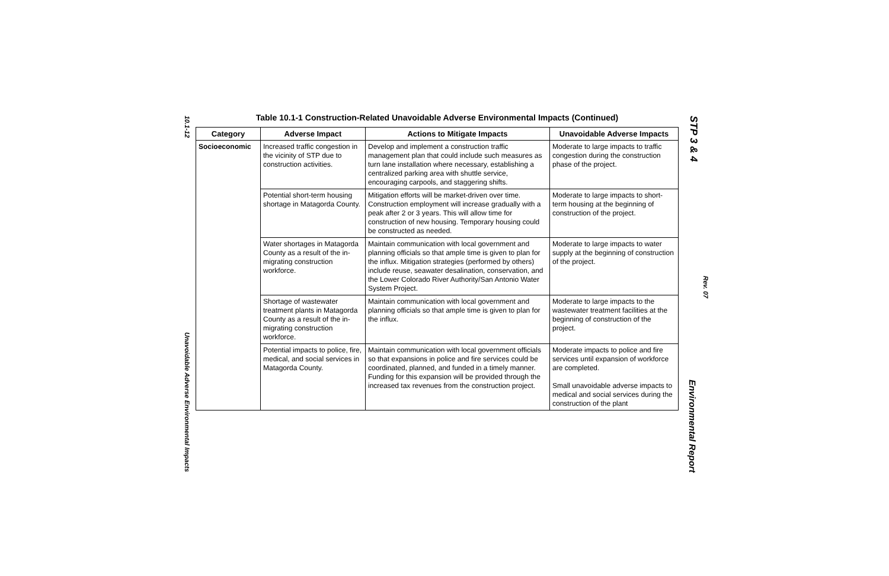10.1-12
Unavoidable Adverse Environmental Impacts
STP 3 & 4
Rev. 07
Environmental Report
Table 10.1-1 Construction-Related Unavoidable Adverse Environmental Impacts (Continued)
| Category | Adverse Impact | Actions to Mitigate Impacts | Unavoidable Adverse Impacts |
| --- | --- | --- | --- |
| Socioeconomic | Increased traffic congestion in the vicinity of STP due to construction activities. | Develop and implement a construction traffic management plan that could include such measures as turn lane installation where necessary, establishing a centralized parking area with shuttle service, encouraging carpools, and staggering shifts. | Moderate to large impacts to traffic congestion during the construction phase of the project. |
| | Potential short-term housing shortage in Matagorda County. | Mitigation efforts will be market-driven over time. Construction employment will increase gradually with a peak after 2 or 3 years. This will allow time for construction of new housing. Temporary housing could be constructed as needed. | Moderate to large impacts to short-term housing at the beginning of construction of the project. |
| | Water shortages in Matagorda County as a result of the in-migrating construction workforce. | Maintain communication with local government and planning officials so that ample time is given to plan for the influx. Mitigation strategies (performed by others) include reuse, seawater desalination, conservation, and the Lower Colorado River Authority/San Antonio Water System Project. | Moderate to large impacts to water supply at the beginning of construction of the project. |
| | Shortage of wastewater treatment plants in Matagorda County as a result of the in-migrating construction workforce. | Maintain communication with local government and planning officials so that ample time is given to plan for the influx. | Moderate to large impacts to the wastewater treatment facilities at the beginning of construction of the project. |
| | Potential impacts to police, fire, medical, and social services in Matagorda County. | Maintain communication with local government officials so that expansions in police and fire services could be coordinated, planned, and funded in a timely manner. Funding for this expansion will be provided through the increased tax revenues from the construction project. | Moderate impacts to police and fire services until expansion of workforce are completed. Small unavoidable adverse impacts to medical and social services during the construction of the plant |